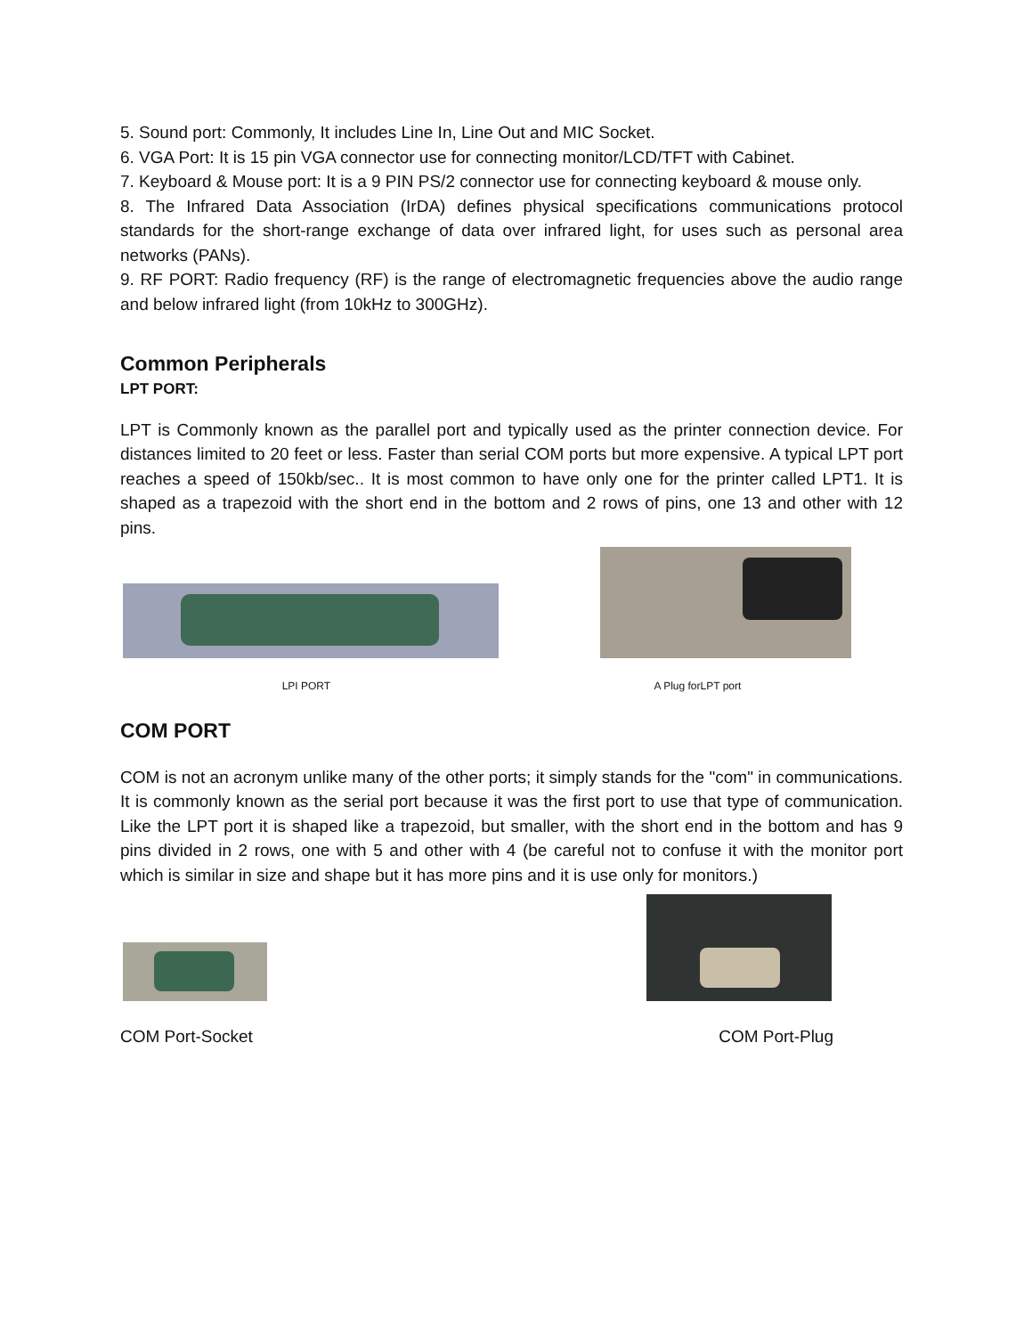5. Sound port: Commonly, It includes Line In, Line Out and MIC Socket.
6. VGA Port: It is 15 pin VGA connector use for connecting monitor/LCD/TFT with Cabinet.
7. Keyboard & Mouse port: It is a 9 PIN PS/2 connector use for connecting keyboard & mouse only.
8. The Infrared Data Association (IrDA) defines physical specifications communications protocol standards for the short-range exchange of data over infrared light, for uses such as personal area networks (PANs).
9. RF PORT: Radio frequency (RF) is the range of electromagnetic frequencies above the audio range and below infrared light (from 10kHz to 300GHz).
Common Peripherals
LPT PORT:
LPT is Commonly known as the parallel port and typically used as the printer connection device. For distances limited to 20 feet or less. Faster than serial COM ports but more expensive. A typical LPT port reaches a speed of 150kb/sec.. It is most common to have only one for the printer called LPT1. It is shaped as a trapezoid with the short end in the bottom and 2 rows of pins, one 13 and other with 12 pins.
LPI PORT A Plug forLPT port
COM PORT
COM is not an acronym unlike many of the other ports; it simply stands for the "com" in communications. It is commonly known as the serial port because it was the first port to use that type of communication. Like the LPT port it is shaped like a trapezoid, but smaller, with the short end in the bottom and has 9 pins divided in 2 rows, one with 5 and other with 4 (be careful not to confuse it with the monitor port which is similar in size and shape but it has more pins and it is use only for monitors.)
COM Port-Socket COM Port-Plug